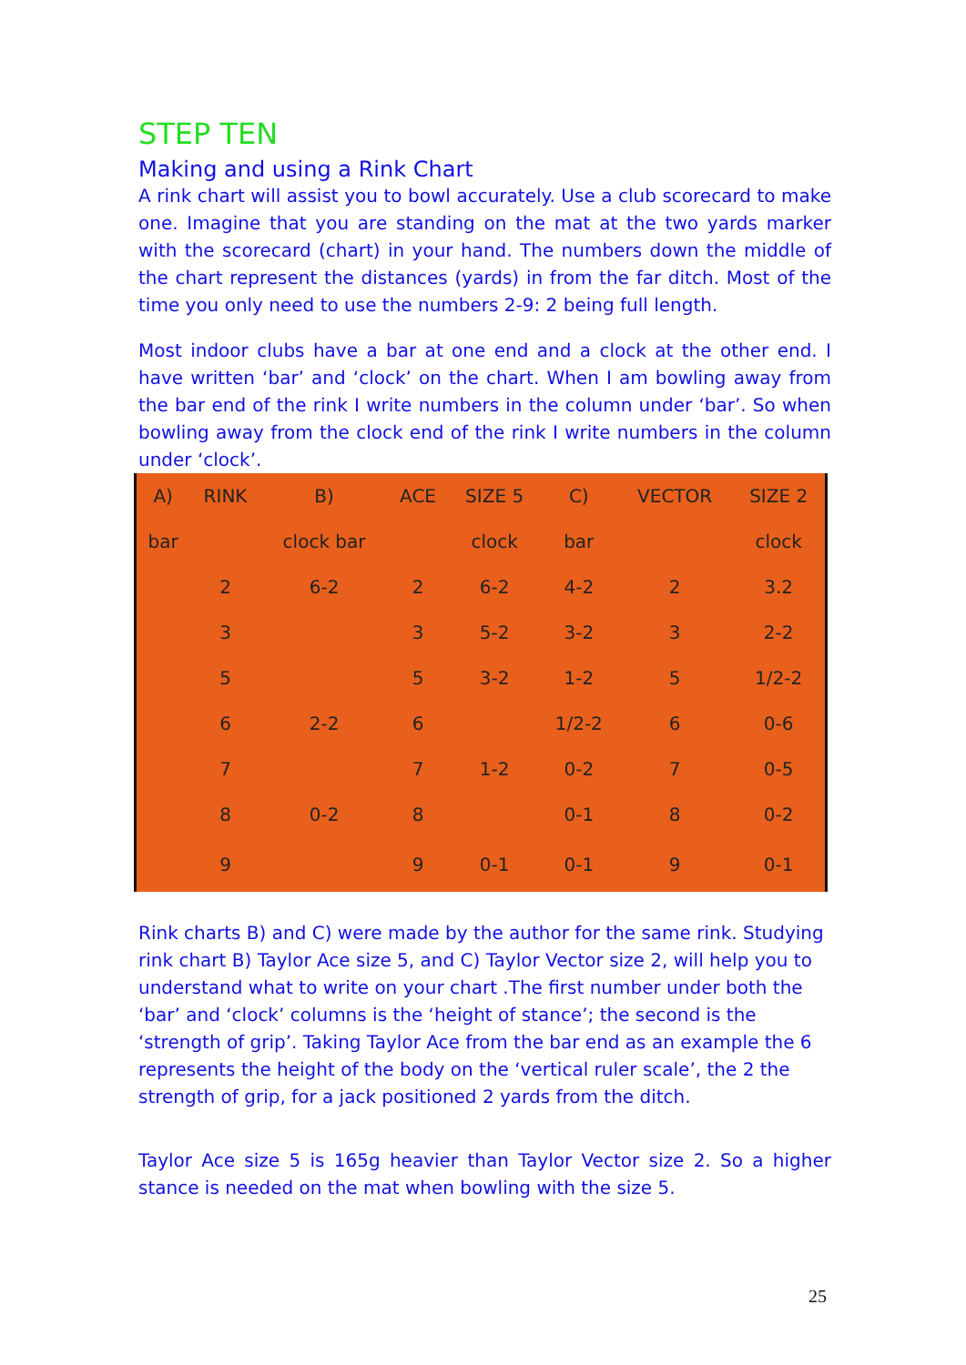STEP TEN
Making and using a Rink Chart
A rink chart will assist you to bowl accurately. Use a club scorecard to make one. Imagine that you are standing on the mat at the two yards marker with the scorecard (chart) in your hand. The numbers down the middle of the chart represent the distances (yards) in from the far ditch. Most of the time you only need to use the numbers 2-9: 2 being full length.
Most indoor clubs have a bar at one end and a clock at the other end. I have written ‘bar’ and ‘clock’ on the chart. When I am bowling away from the bar end of the rink I write numbers in the column under ‘bar’. So when bowling away from the clock end of the rink I write numbers in the column under ‘clock’.
| A) | RINK | B) | ACE | SIZE 5 | C) | VECTOR | SIZE 2 |
| bar | | clock bar | | clock | bar | | clock |
| | 2 | 6-2 | 2 | 6-2 | 4-2 | 2 | 3.2 |
| | 3 | | 3 | 5-2 | 3-2 | 3 | 2-2 |
| | 5 | | 5 | 3-2 | 1-2 | 5 | 1/2-2 |
| | 6 | 2-2 | 6 | | 1/2-2 | 6 | 0-6 |
| | 7 | | 7 | 1-2 | 0-2 | 7 | 0-5 |
| | 8 | 0-2 | 8 | | 0-1 | 8 | 0-2 |
| | 9 | | 9 | 0-1 | 0-1 | 9 | 0-1 |
Rink charts B) and C) were made by the author for the same rink. Studying rink chart B) Taylor Ace size 5, and C) Taylor Vector size 2, will help you to understand what to write on your chart .The first number under both the ‘bar’ and ‘clock’ columns is the ‘height of stance’; the second is the ‘strength of grip’. Taking Taylor Ace from the bar end as an example the 6 represents the height of the body on the ‘vertical ruler scale’, the 2 the strength of grip, for a jack positioned 2 yards from the ditch.
Taylor Ace size 5 is 165g heavier than Taylor Vector size 2. So a higher stance is needed on the mat when bowling with the size 5.
25